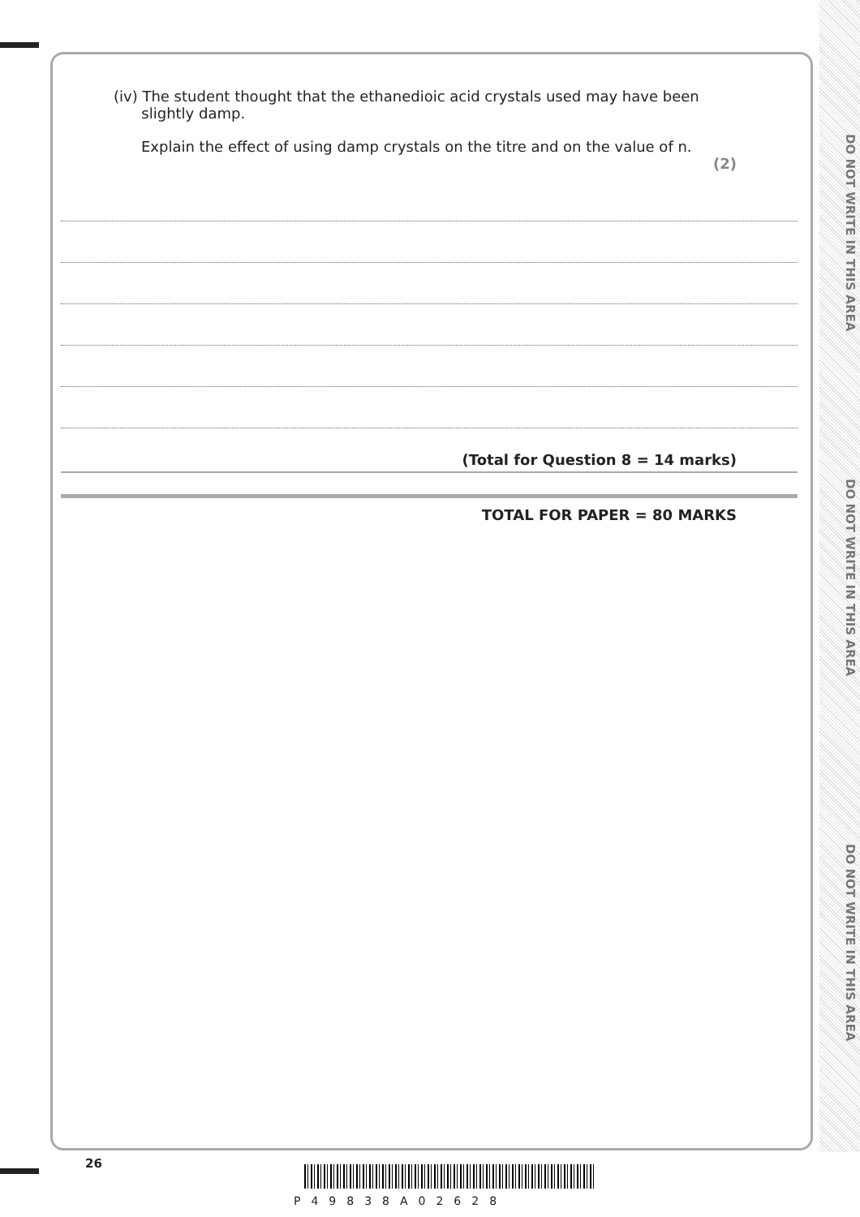DO NOT WRITE IN THIS AREA
DO NOT WRITE IN THIS AREA
DO NOT WRITE IN THIS AREA
(iv) The student thought that the ethanedioic acid crystals used may have been
slightly damp.
Explain the effect of using damp crystals on the titre and on the value of n.
(2)
(Total for Question 8 = 14 marks)
TOTAL FOR PAPER = 80 MARKS
26
P49838A02628